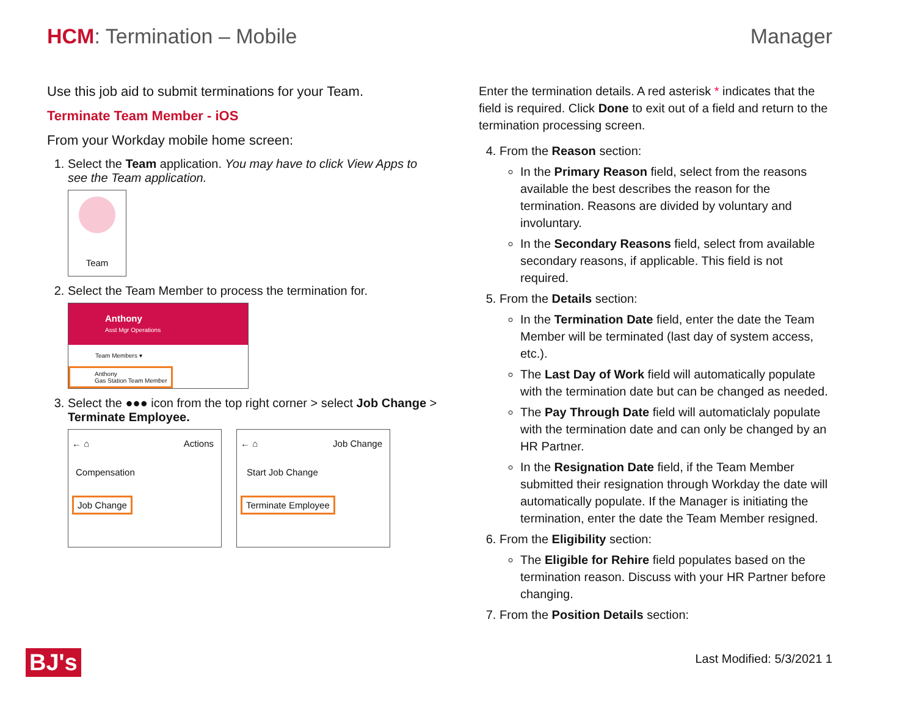HCM: Termination – Mobile Manager
Use this job aid to submit terminations for your Team.
Terminate Team Member - iOS
From your Workday mobile home screen:
1. Select the Team application. You may have to click View Apps to see the Team application.
Team
2. Select the Team Member to process the termination for.
Anthony
Asst Mgr Operations
Team Members ▾
Anthony
Gas Station Team Member
3. Select the ●●● icon from the top right corner > select Job Change > Terminate Employee.
← ⌂ Actions
Compensation
Job Change
← ⌂ Job Change
Start Job Change
Terminate Employee
Enter the termination details. A red asterisk * indicates that the field is required. Click Done to exit out of a field and return to the termination processing screen.
4. From the Reason section:
In the Primary Reason field, select from the reasons available the best describes the reason for the termination. Reasons are divided by voluntary and involuntary.
In the Secondary Reasons field, select from available secondary reasons, if applicable. This field is not required.
5. From the Details section:
In the Termination Date field, enter the date the Team Member will be terminated (last day of system access, etc.).
The Last Day of Work field will automatically populate with the termination date but can be changed as needed.
The Pay Through Date field will automaticlaly populate with the termination date and can only be changed by an HR Partner.
In the Resignation Date field, if the Team Member submitted their resignation through Workday the date will automatically populate. If the Manager is initiating the termination, enter the date the Team Member resigned.
6. From the Eligibility section:
The Eligible for Rehire field populates based on the termination reason. Discuss with your HR Partner before changing.
7. From the Position Details section:
BJ's
Last Modified: 5/3/2021 1